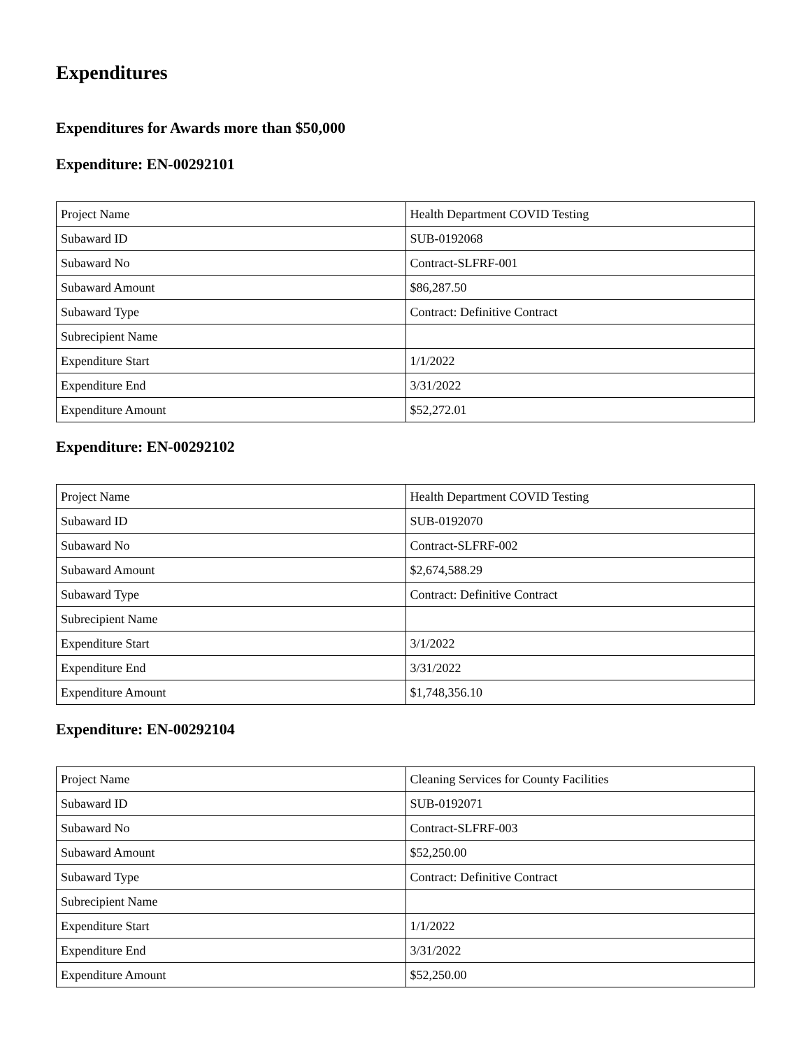Expenditures
Expenditures for Awards more than $50,000
Expenditure: EN-00292101
| Project Name | Health Department COVID Testing |
| Subaward ID | SUB-0192068 |
| Subaward No | Contract-SLFRF-001 |
| Subaward Amount | $86,287.50 |
| Subaward Type | Contract: Definitive Contract |
| Subrecipient Name | |
| Expenditure Start | 1/1/2022 |
| Expenditure End | 3/31/2022 |
| Expenditure Amount | $52,272.01 |
Expenditure: EN-00292102
| Project Name | Health Department COVID Testing |
| Subaward ID | SUB-0192070 |
| Subaward No | Contract-SLFRF-002 |
| Subaward Amount | $2,674,588.29 |
| Subaward Type | Contract: Definitive Contract |
| Subrecipient Name | |
| Expenditure Start | 3/1/2022 |
| Expenditure End | 3/31/2022 |
| Expenditure Amount | $1,748,356.10 |
Expenditure: EN-00292104
| Project Name | Cleaning Services for County Facilities |
| Subaward ID | SUB-0192071 |
| Subaward No | Contract-SLFRF-003 |
| Subaward Amount | $52,250.00 |
| Subaward Type | Contract: Definitive Contract |
| Subrecipient Name | |
| Expenditure Start | 1/1/2022 |
| Expenditure End | 3/31/2022 |
| Expenditure Amount | $52,250.00 |